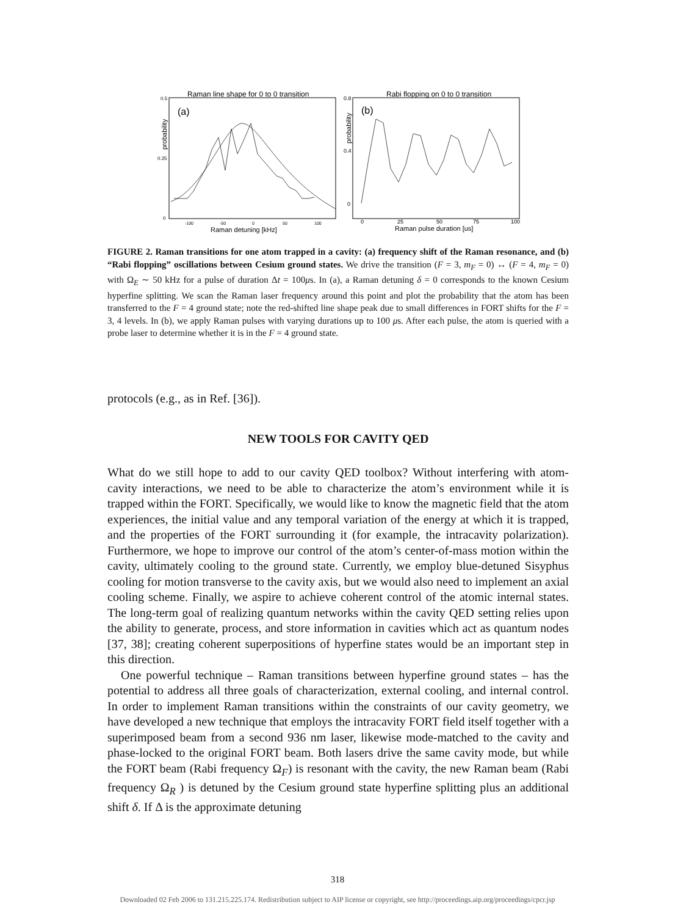Raman line shape for 0 to 0 transition
Rabi flopping on 0 to 0 transition
(a)
(b)
0.5
0.25
0
0.8
0.4
0
-100
-50
0
50
100
0
25
50
75
100
Raman detuning [kHz]
Raman pulse duration [us]
probability
probability
FIGURE 2. Raman transitions for one atom trapped in a cavity: (a) frequency shift of the Raman resonance, and (b) “Rabi flopping” oscillations between Cesium ground states. We drive the transition (F = 3, m<sub>F</sub> = 0) ↔ (F = 4, m<sub>F</sub> = 0) with Ω<sub>E</sub> ∼ 50 kHz for a pulse of duration Δt = 100μs. In (a), a Raman detuning δ = 0 corresponds to the known Cesium hyperfine splitting. We scan the Raman laser frequency around this point and plot the probability that the atom has been transferred to the F = 4 ground state; note the red-shifted line shape peak due to small differences in FORT shifts for the F = 3, 4 levels. In (b), we apply Raman pulses with varying durations up to 100 μs. After each pulse, the atom is queried with a probe laser to determine whether it is in the F = 4 ground state.
protocols (e.g., as in Ref. [36]).
NEW TOOLS FOR CAVITY QED
What do we still hope to add to our cavity QED toolbox? Without interfering with atom-cavity interactions, we need to be able to characterize the atom’s environment while it is trapped within the FORT. Specifically, we would like to know the magnetic field that the atom experiences, the initial value and any temporal variation of the energy at which it is trapped, and the properties of the FORT surrounding it (for example, the intracavity polarization). Furthermore, we hope to improve our control of the atom’s center-of-mass motion within the cavity, ultimately cooling to the ground state. Currently, we employ blue-detuned Sisyphus cooling for motion transverse to the cavity axis, but we would also need to implement an axial cooling scheme. Finally, we aspire to achieve coherent control of the atomic internal states. The long-term goal of realizing quantum networks within the cavity QED setting relies upon the ability to generate, process, and store information in cavities which act as quantum nodes [37, 38]; creating coherent superpositions of hyperfine states would be an important step in this direction.
One powerful technique – Raman transitions between hyperfine ground states – has the potential to address all three goals of characterization, external cooling, and internal control. In order to implement Raman transitions within the constraints of our cavity geometry, we have developed a new technique that employs the intracavity FORT field itself together with a superimposed beam from a second 936 nm laser, likewise mode-matched to the cavity and phase-locked to the original FORT beam. Both lasers drive the same cavity mode, but while the FORT beam (Rabi frequency Ω<sub>F</sub>) is resonant with the cavity, the new Raman beam (Rabi frequency Ω<sub>R</sub> ) is detuned by the Cesium ground state hyperfine splitting plus an additional shift δ. If Δ is the approximate detuning
318
Downloaded 02 Feb 2006 to 131.215.225.174. Redistribution subject to AIP license or copyright, see http://proceedings.aip.org/proceedings/cpcr.jsp